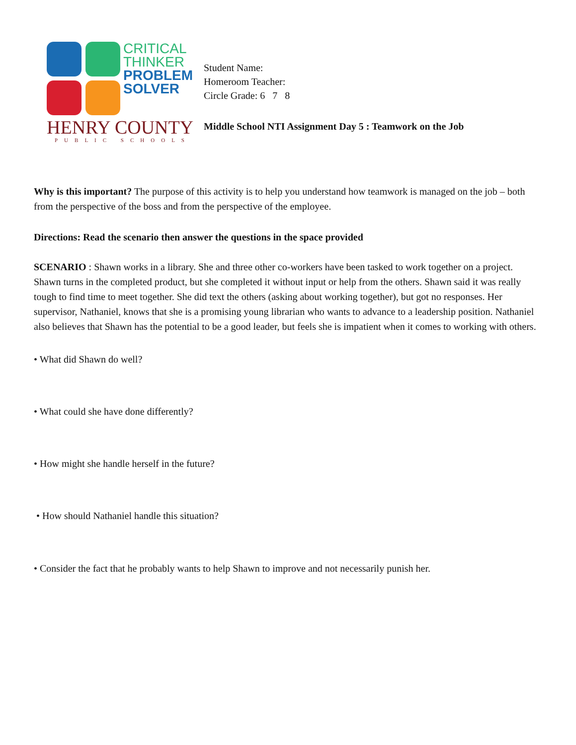CRITICAL
THINKER
PROBLEM
SOLVER
HENRY COUNTY
PUBLIC SCHOOLS
Student Name:
Homeroom Teacher:
Circle Grade: 6 7 8
Middle School NTI Assignment Day 5 : Teamwork on the Job
Why is this important? The purpose of this activity is to help you understand how teamwork is managed on the job – both from the perspective of the boss and from the perspective of the employee.
Directions: Read the scenario then answer the questions in the space provided
SCENARIO : Shawn works in a library. She and three other co-workers have been tasked to work together on a project. Shawn turns in the completed product, but she completed it without input or help from the others. Shawn said it was really tough to find time to meet together. She did text the others (asking about working together), but got no responses. Her supervisor, Nathaniel, knows that she is a promising young librarian who wants to advance to a leadership position. Nathaniel also believes that Shawn has the potential to be a good leader, but feels she is impatient when it comes to working with others.
• What did Shawn do well?
• What could she have done differently?
• How might she handle herself in the future?
• How should Nathaniel handle this situation?
• Consider the fact that he probably wants to help Shawn to improve and not necessarily punish her.